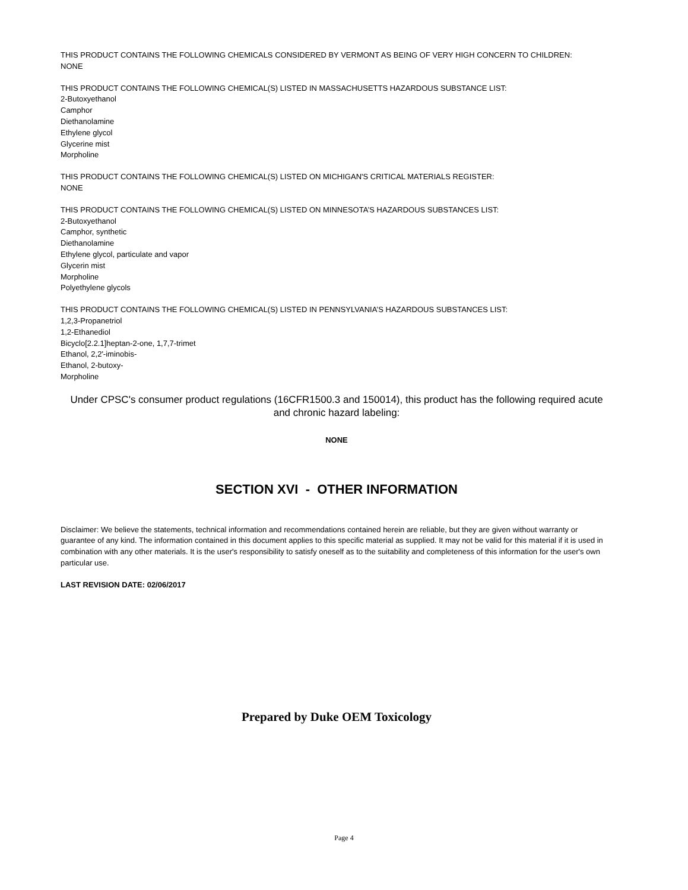THIS PRODUCT CONTAINS THE FOLLOWING CHEMICALS CONSIDERED BY VERMONT AS BEING OF VERY HIGH CONCERN TO CHILDREN:
NONE
THIS PRODUCT CONTAINS THE FOLLOWING CHEMICAL(S) LISTED IN MASSACHUSETTS HAZARDOUS SUBSTANCE LIST:
2-Butoxyethanol
Camphor
Diethanolamine
Ethylene glycol
Glycerine mist
Morpholine
THIS PRODUCT CONTAINS THE FOLLOWING CHEMICAL(S) LISTED ON MICHIGAN'S CRITICAL MATERIALS REGISTER:
NONE
THIS PRODUCT CONTAINS THE FOLLOWING CHEMICAL(S) LISTED ON MINNESOTA’S HAZARDOUS SUBSTANCES LIST:
2-Butoxyethanol
Camphor, synthetic
Diethanolamine
Ethylene glycol, particulate and vapor
Glycerin mist
Morpholine
Polyethylene glycols
THIS PRODUCT CONTAINS THE FOLLOWING CHEMICAL(S) LISTED IN PENNSYLVANIA’S HAZARDOUS SUBSTANCES LIST:
1,2,3-Propanetriol
1,2-Ethanediol
Bicyclo[2.2.1]heptan-2-one, 1,7,7-trimet
Ethanol, 2,2'-iminobis-
Ethanol, 2-butoxy-
Morpholine
Under CPSC's consumer product regulations (16CFR1500.3 and 150014), this product has the following required acute and chronic hazard labeling:
NONE
SECTION XVI - OTHER INFORMATION
Disclaimer: We believe the statements, technical information and recommendations contained herein are reliable, but they are given without warranty or guarantee of any kind. The information contained in this document applies to this specific material as supplied. It may not be valid for this material if it is used in combination with any other materials. It is the user's responsibility to satisfy oneself as to the suitability and completeness of this information for the user's own particular use.
LAST REVISION DATE: 02/06/2017
Prepared by Duke OEM Toxicology
Page 4